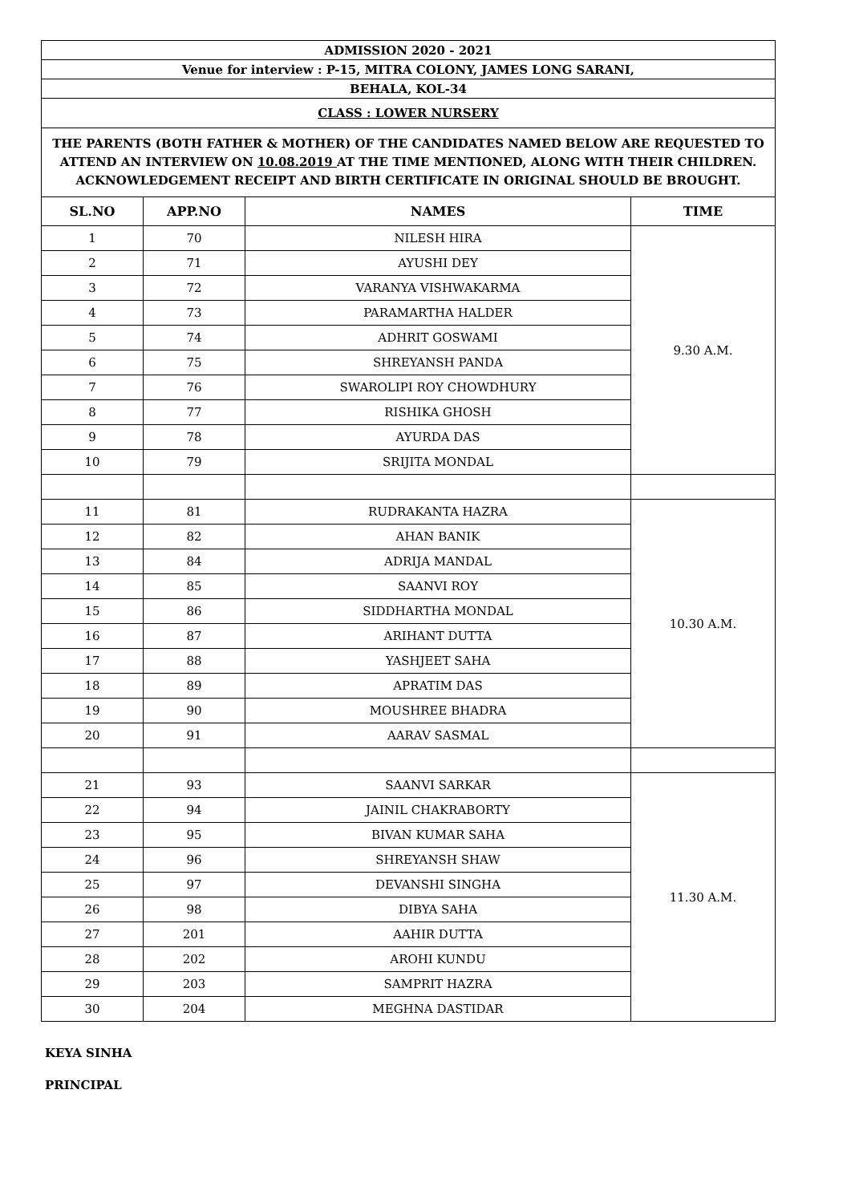| ADMISSION 2020 - 2021 | | | |
| Venue for interview : P-15, MITRA COLONY, JAMES LONG SARANI, | | | |
| BEHALA, KOL-34 | | | |
| CLASS : LOWER NURSERY | | | |
| THE PARENTS (BOTH FATHER & MOTHER) OF THE CANDIDATES NAMED BELOW ARE REQUESTED TO ATTEND AN INTERVIEW ON 10.08.2019 AT THE TIME MENTIONED, ALONG WITH THEIR CHILDREN. ACKNOWLEDGEMENT RECEIPT AND BIRTH CERTIFICATE IN ORIGINAL SHOULD BE BROUGHT. | | | |
| SL.NO | APP.NO | NAMES | TIME |
| 1 | 70 | NILESH HIRA | 9.30 A.M. |
| 2 | 71 | AYUSHI DEY | |
| 3 | 72 | VARANYA VISHWAKARMA | |
| 4 | 73 | PARAMARTHA HALDER | |
| 5 | 74 | ADHRIT GOSWAMI | |
| 6 | 75 | SHREYANSH PANDA | |
| 7 | 76 | SWAROLIPI ROY CHOWDHURY | |
| 8 | 77 | RISHIKA GHOSH | |
| 9 | 78 | AYURDA DAS | |
| 10 | 79 | SRIJITA MONDAL | |
| 11 | 81 | RUDRAKANTA HAZRA | 10.30 A.M. |
| 12 | 82 | AHAN BANIK | |
| 13 | 84 | ADRIJA MANDAL | |
| 14 | 85 | SAANVI ROY | |
| 15 | 86 | SIDDHARTHA MONDAL | |
| 16 | 87 | ARIHANT DUTTA | |
| 17 | 88 | YASHJEET SAHA | |
| 18 | 89 | APRATIM DAS | |
| 19 | 90 | MOUSHREE BHADRA | |
| 20 | 91 | AARAV SASMAL | |
| 21 | 93 | SAANVI SARKAR | 11.30 A.M. |
| 22 | 94 | JAINIL CHAKRABORTY | |
| 23 | 95 | BIVAN KUMAR SAHA | |
| 24 | 96 | SHREYANSH SHAW | |
| 25 | 97 | DEVANSHI SINGHA | |
| 26 | 98 | DIBYA SAHA | |
| 27 | 201 | AAHIR DUTTA | |
| 28 | 202 | AROHI KUNDU | |
| 29 | 203 | SAMPRIT HAZRA | |
| 30 | 204 | MEGHNA DASTIDAR | |
KEYA SINHA
PRINCIPAL